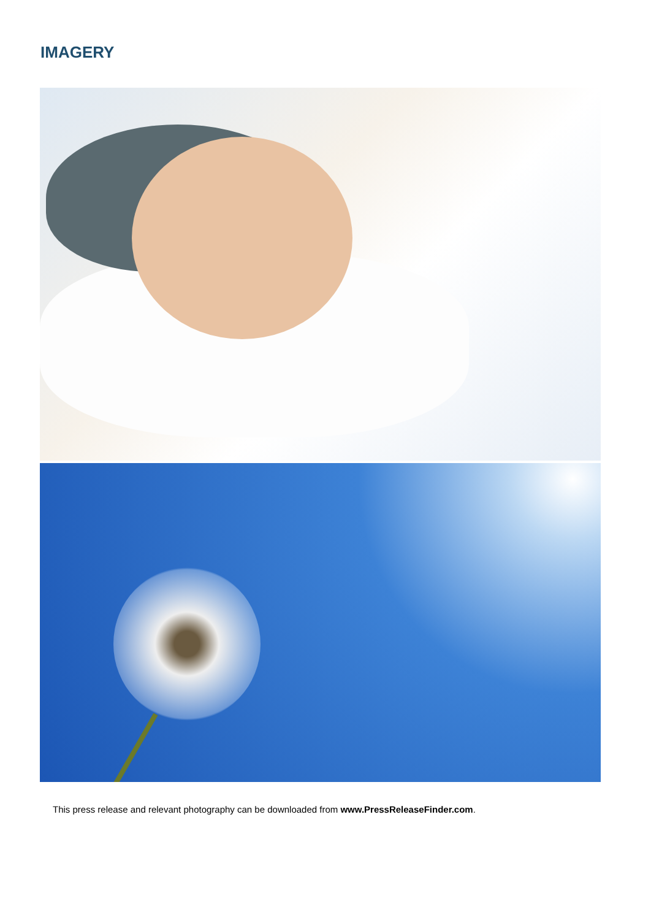IMAGERY
This press release and relevant photography can be downloaded from www.PressReleaseFinder.com.